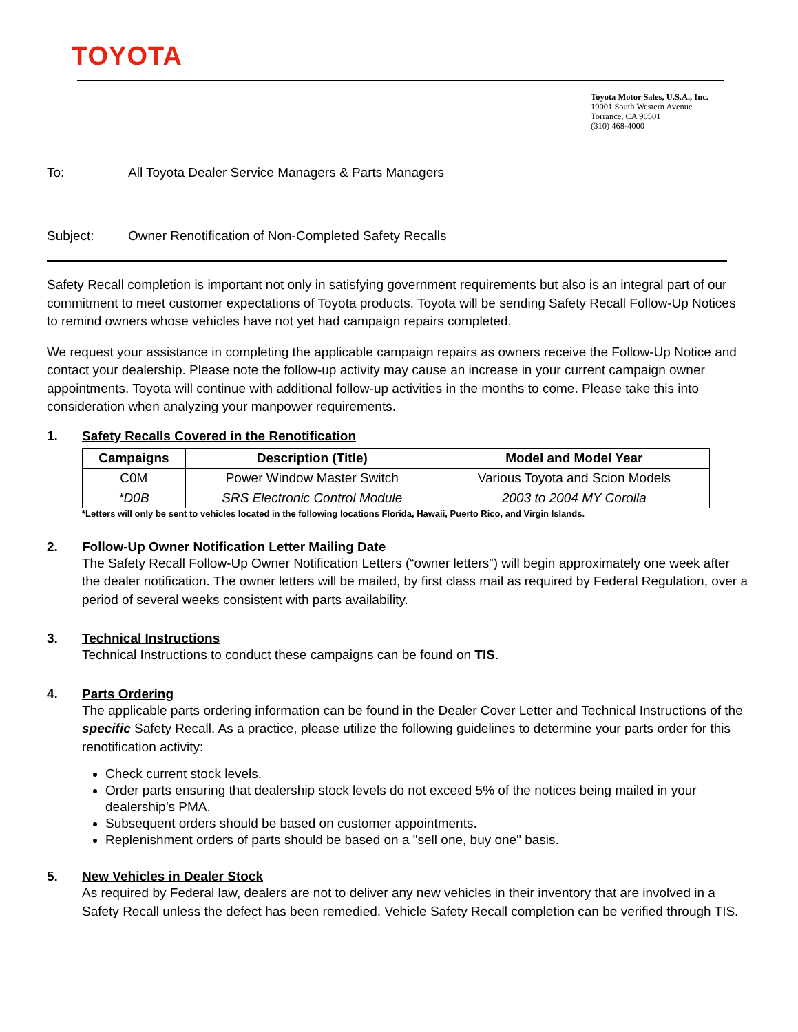TOYOTA
Toyota Motor Sales, U.S.A., Inc.
19001 South Western Avenue
Torrance, CA 90501
(310) 468-4000
To: All Toyota Dealer Service Managers & Parts Managers
Subject: Owner Renotification of Non-Completed Safety Recalls
Safety Recall completion is important not only in satisfying government requirements but also is an integral part of our commitment to meet customer expectations of Toyota products. Toyota will be sending Safety Recall Follow-Up Notices to remind owners whose vehicles have not yet had campaign repairs completed.
We request your assistance in completing the applicable campaign repairs as owners receive the Follow-Up Notice and contact your dealership. Please note the follow-up activity may cause an increase in your current campaign owner appointments. Toyota will continue with additional follow-up activities in the months to come. Please take this into consideration when analyzing your manpower requirements.
1. Safety Recalls Covered in the Renotification
| Campaigns | Description (Title) | Model and Model Year |
| --- | --- | --- |
| C0M | Power Window Master Switch | Various Toyota and Scion Models |
| *D0B | SRS Electronic Control Module | 2003 to 2004 MY Corolla |
*Letters will only be sent to vehicles located in the following locations Florida, Hawaii, Puerto Rico, and Virgin Islands.
2. Follow-Up Owner Notification Letter Mailing Date
The Safety Recall Follow-Up Owner Notification Letters (“owner letters”) will begin approximately one week after the dealer notification. The owner letters will be mailed, by first class mail as required by Federal Regulation, over a period of several weeks consistent with parts availability.
3. Technical Instructions
Technical Instructions to conduct these campaigns can be found on TIS.
4. Parts Ordering
The applicable parts ordering information can be found in the Dealer Cover Letter and Technical Instructions of the specific Safety Recall. As a practice, please utilize the following guidelines to determine your parts order for this renotification activity:
Check current stock levels.
Order parts ensuring that dealership stock levels do not exceed 5% of the notices being mailed in your dealership’s PMA.
Subsequent orders should be based on customer appointments.
Replenishment orders of parts should be based on a "sell one, buy one" basis.
5. New Vehicles in Dealer Stock
As required by Federal law, dealers are not to deliver any new vehicles in their inventory that are involved in a Safety Recall unless the defect has been remedied. Vehicle Safety Recall completion can be verified through TIS.